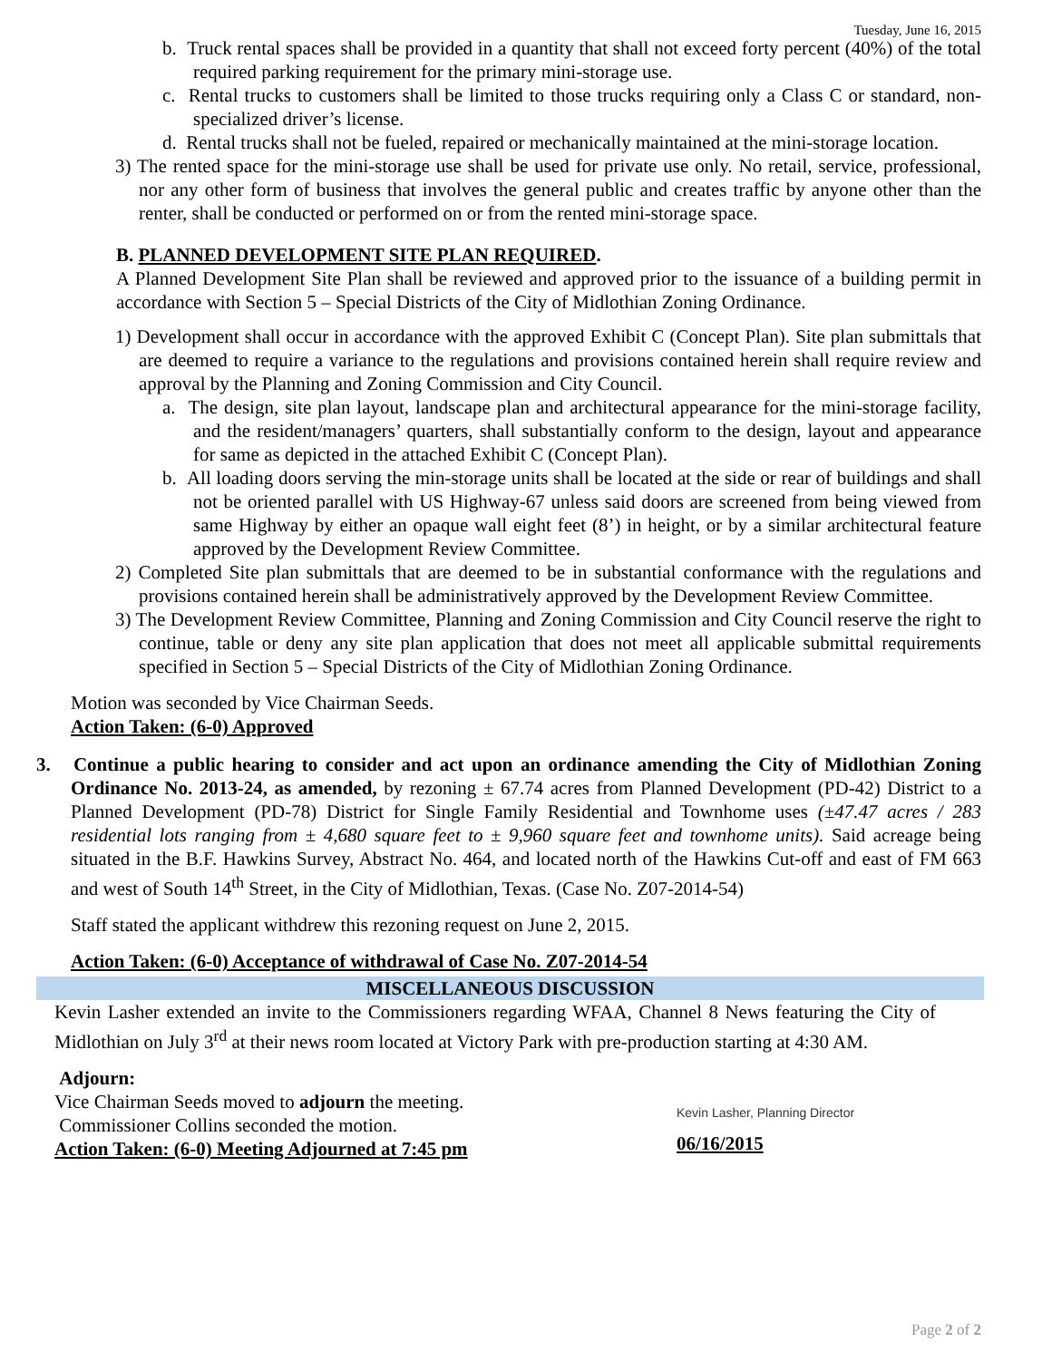Tuesday, June 16, 2015
b. Truck rental spaces shall be provided in a quantity that shall not exceed forty percent (40%) of the total required parking requirement for the primary mini-storage use.
c. Rental trucks to customers shall be limited to those trucks requiring only a Class C or standard, non-specialized driver’s license.
d. Rental trucks shall not be fueled, repaired or mechanically maintained at the mini-storage location.
3) The rented space for the mini-storage use shall be used for private use only. No retail, service, professional, nor any other form of business that involves the general public and creates traffic by anyone other than the renter, shall be conducted or performed on or from the rented mini-storage space.
B. PLANNED DEVELOPMENT SITE PLAN REQUIRED.
A Planned Development Site Plan shall be reviewed and approved prior to the issuance of a building permit in accordance with Section 5 – Special Districts of the City of Midlothian Zoning Ordinance.
1) Development shall occur in accordance with the approved Exhibit C (Concept Plan). Site plan submittals that are deemed to require a variance to the regulations and provisions contained herein shall require review and approval by the Planning and Zoning Commission and City Council.
a. The design, site plan layout, landscape plan and architectural appearance for the mini-storage facility, and the resident/managers’ quarters, shall substantially conform to the design, layout and appearance for same as depicted in the attached Exhibit C (Concept Plan).
b. All loading doors serving the min-storage units shall be located at the side or rear of buildings and shall not be oriented parallel with US Highway-67 unless said doors are screened from being viewed from same Highway by either an opaque wall eight feet (8’) in height, or by a similar architectural feature approved by the Development Review Committee.
2) Completed Site plan submittals that are deemed to be in substantial conformance with the regulations and provisions contained herein shall be administratively approved by the Development Review Committee.
3) The Development Review Committee, Planning and Zoning Commission and City Council reserve the right to continue, table or deny any site plan application that does not meet all applicable submittal requirements specified in Section 5 – Special Districts of the City of Midlothian Zoning Ordinance.
Motion was seconded by Vice Chairman Seeds.
Action Taken: (6-0) Approved
3. Continue a public hearing to consider and act upon an ordinance amending the City of Midlothian Zoning Ordinance No. 2013-24, as amended, by rezoning ± 67.74 acres from Planned Development (PD-42) District to a Planned Development (PD-78) District for Single Family Residential and Townhome uses (±47.47 acres / 283 residential lots ranging from ± 4,680 square feet to ± 9,960 square feet and townhome units). Said acreage being situated in the B.F. Hawkins Survey, Abstract No. 464, and located north of the Hawkins Cut-off and east of FM 663 and west of South 14<sup>th</sup> Street, in the City of Midlothian, Texas. (Case No. Z07-2014-54)
Staff stated the applicant withdrew this rezoning request on June 2, 2015.
Action Taken: (6-0) Acceptance of withdrawal of Case No. Z07-2014-54
MISCELLANEOUS DISCUSSION
Kevin Lasher extended an invite to the Commissioners regarding WFAA, Channel 8 News featuring the City of Midlothian on July 3<sup>rd</sup> at their news room located at Victory Park with pre-production starting at 4:30 AM.
Adjourn:
Vice Chairman Seeds moved to adjourn the meeting.
Commissioner Collins seconded the motion.
Action Taken: (6-0) Meeting Adjourned at 7:45 pm
Kevin Lasher, Planning Director
06/16/2015
Page 2 of 2